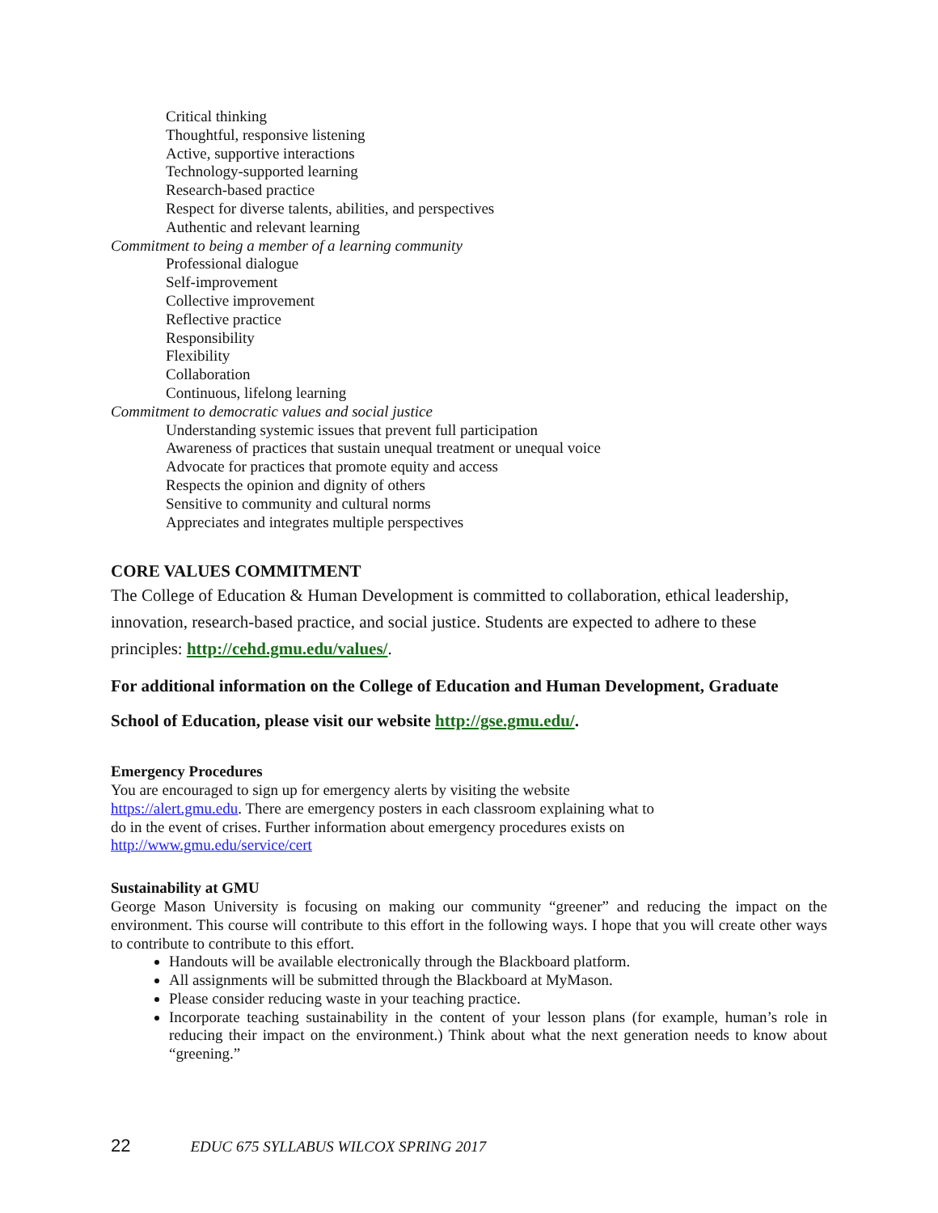Critical thinking
Thoughtful, responsive listening
Active, supportive interactions
Technology-supported learning
Research-based practice
Respect for diverse talents, abilities, and perspectives
Authentic and relevant learning
Commitment to being a member of a learning community
Professional dialogue
Self-improvement
Collective improvement
Reflective practice
Responsibility
Flexibility
Collaboration
Continuous, lifelong learning
Commitment to democratic values and social justice
Understanding systemic issues that prevent full participation
Awareness of practices that sustain unequal treatment or unequal voice
Advocate for practices that promote equity and access
Respects the opinion and dignity of others
Sensitive to community and cultural norms
Appreciates and integrates multiple perspectives
CORE VALUES COMMITMENT
The College of Education & Human Development is committed to collaboration, ethical leadership, innovation, research-based practice, and social justice. Students are expected to adhere to these principles: http://cehd.gmu.edu/values/.
For additional information on the College of Education and Human Development, Graduate School of Education, please visit our website http://gse.gmu.edu/.
Emergency Procedures
You are encouraged to sign up for emergency alerts by visiting the website
https://alert.gmu.edu. There are emergency posters in each classroom explaining what to
do in the event of crises. Further information about emergency procedures exists on
http://www.gmu.edu/service/cert
Sustainability at GMU
George Mason University is focusing on making our community “greener” and reducing the impact on the environment. This course will contribute to this effort in the following ways. I hope that you will create other ways to contribute to contribute to this effort.
Handouts will be available electronically through the Blackboard platform.
All assignments will be submitted through the Blackboard at MyMason.
Please consider reducing waste in your teaching practice.
Incorporate teaching sustainability in the content of your lesson plans (for example, human’s role in reducing their impact on the environment.) Think about what the next generation needs to know about “greening.”
22 EDUC 675 SYLLABUS WILCOX SPRING 2017